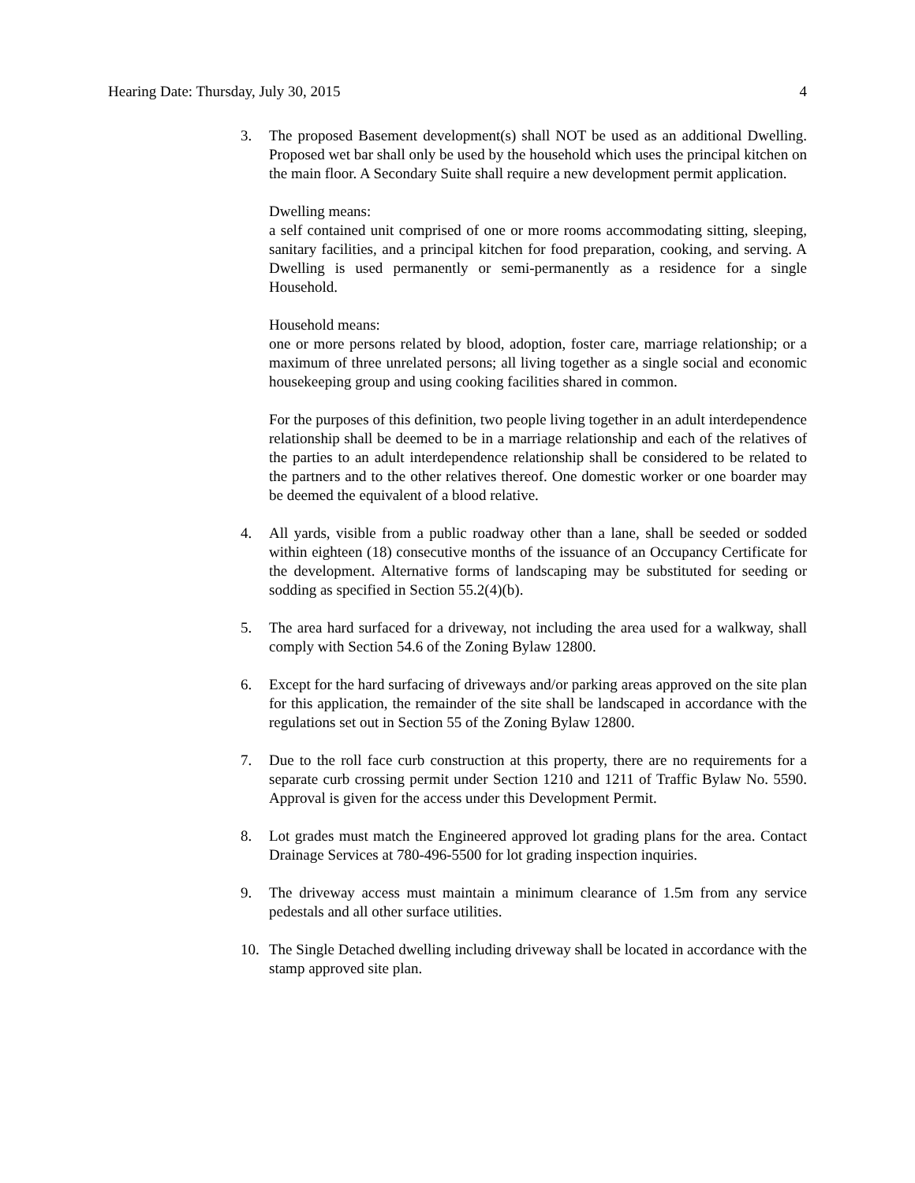Hearing Date: Thursday, July 30, 2015 4
3. The proposed Basement development(s) shall NOT be used as an additional Dwelling. Proposed wet bar shall only be used by the household which uses the principal kitchen on the main floor. A Secondary Suite shall require a new development permit application.
Dwelling means:
a self contained unit comprised of one or more rooms accommodating sitting, sleeping, sanitary facilities, and a principal kitchen for food preparation, cooking, and serving. A Dwelling is used permanently or semi-permanently as a residence for a single Household.
Household means:
one or more persons related by blood, adoption, foster care, marriage relationship; or a maximum of three unrelated persons; all living together as a single social and economic housekeeping group and using cooking facilities shared in common.
For the purposes of this definition, two people living together in an adult interdependence relationship shall be deemed to be in a marriage relationship and each of the relatives of the parties to an adult interdependence relationship shall be considered to be related to the partners and to the other relatives thereof. One domestic worker or one boarder may be deemed the equivalent of a blood relative.
4. All yards, visible from a public roadway other than a lane, shall be seeded or sodded within eighteen (18) consecutive months of the issuance of an Occupancy Certificate for the development. Alternative forms of landscaping may be substituted for seeding or sodding as specified in Section 55.2(4)(b).
5. The area hard surfaced for a driveway, not including the area used for a walkway, shall comply with Section 54.6 of the Zoning Bylaw 12800.
6. Except for the hard surfacing of driveways and/or parking areas approved on the site plan for this application, the remainder of the site shall be landscaped in accordance with the regulations set out in Section 55 of the Zoning Bylaw 12800.
7. Due to the roll face curb construction at this property, there are no requirements for a separate curb crossing permit under Section 1210 and 1211 of Traffic Bylaw No. 5590. Approval is given for the access under this Development Permit.
8. Lot grades must match the Engineered approved lot grading plans for the area. Contact Drainage Services at 780-496-5500 for lot grading inspection inquiries.
9. The driveway access must maintain a minimum clearance of 1.5m from any service pedestals and all other surface utilities.
10. The Single Detached dwelling including driveway shall be located in accordance with the stamp approved site plan.